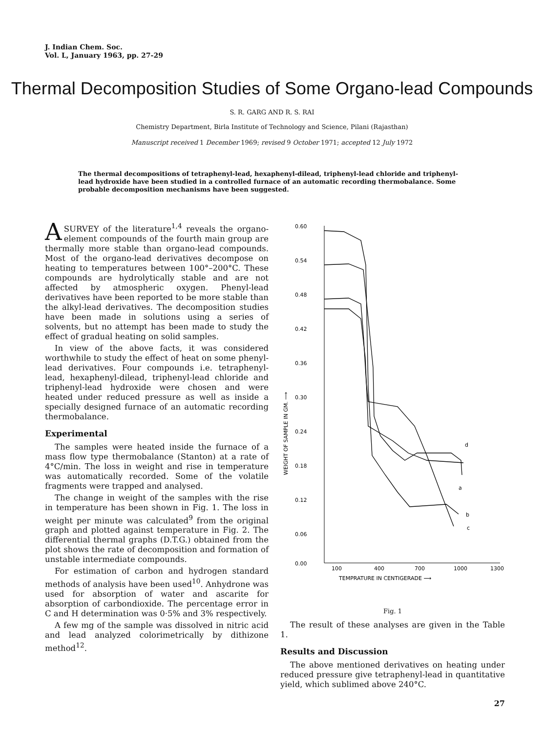J. Indian Chem. Soc.
Vol. L, January 1963, pp. 27-29
Thermal Decomposition Studies of Some Organo-lead Compounds
S. R. GARG AND R. S. RAI
Chemistry Department, Birla Institute of Technology and Science, Pilani (Rajasthan)
Manuscript received 1 December 1969; revised 9 October 1971; accepted 12 July 1972
The thermal decompositions of tetraphenyl-lead, hexaphenyl-dilead, triphenyl-lead chloride and triphenyl-lead hydroxide have been studied in a controlled furnace of an automatic recording thermobalance. Some probable decomposition mechanisms have been suggested.
ASURVEY of the literature<sup>1,4</sup> reveals the organo-element compounds of the fourth main group are thermally more stable than organo-lead compounds. Most of the organo-lead derivatives decompose on heating to temperatures between 100°–200°C. These compounds are hydrolytically stable and are not affected by atmospheric oxygen. Phenyl-lead derivatives have been reported to be more stable than the alkyl-lead derivatives. The decomposition studies have been made in solutions using a series of solvents, but no attempt has been made to study the effect of gradual heating on solid samples.
In view of the above facts, it was considered worthwhile to study the effect of heat on some phenyl-lead derivatives. Four compounds i.e. tetraphenyl-lead, hexaphenyl-dilead, triphenyl-lead chloride and triphenyl-lead hydroxide were chosen and were heated under reduced pressure as well as inside a specially designed furnace of an automatic recording thermobalance.
Experimental
The samples were heated inside the furnace of a mass flow type thermobalance (Stanton) at a rate of 4°C/min. The loss in weight and rise in temperature was automatically recorded. Some of the volatile fragments were trapped and analysed.
The change in weight of the samples with the rise in temperature has been shown in Fig. 1. The loss in weight per minute was calculated<sup>9</sup> from the original graph and plotted against temperature in Fig. 2. The differential thermal graphs (D.T.G.) obtained from the plot shows the rate of decomposition and formation of unstable intermediate compounds.
For estimation of carbon and hydrogen standard methods of analysis have been used<sup>10</sup>. Anhydrone was used for absorption of water and ascarite for absorption of carbondioxide. The percentage error in C and H determination was 0·5% and 3% respectively.
A few mg of the sample was dissolved in nitric acid and lead analyzed colorimetrically by dithizone method<sup>12</sup>.
0.60
0.54
0.48
0.42
0.36
0.30
0.24
0.18
0.12
0.06
0.00
100
400
700
1000
1300
WEIGHT OF SAMPLE IN GM. ⟶
TEMPRATURE IN CENTIGERADE ⟶
a
b
c
d
Fig. 1
The result of these analyses are given in the Table 1.
Results and Discussion
The above mentioned derivatives on heating under reduced pressure give tetraphenyl-lead in quantitative yield, which sublimed above 240°C.
27